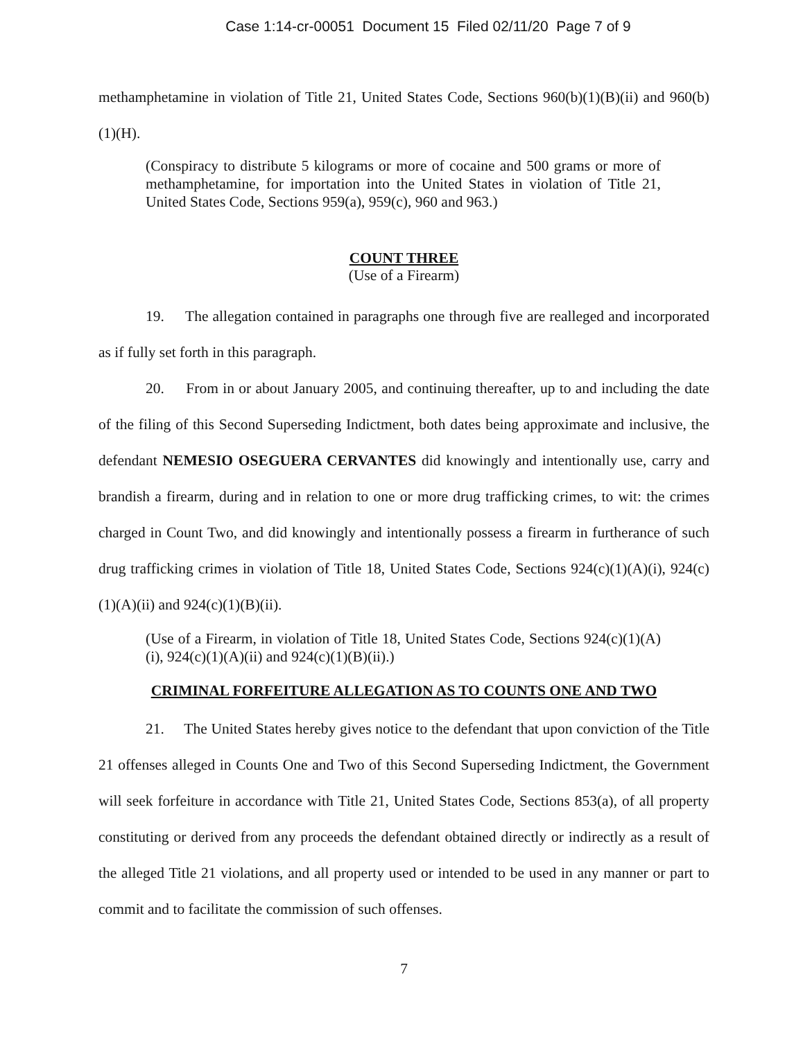Case 1:14-cr-00051 Document 15 Filed 02/11/20 Page 7 of 9
methamphetamine in violation of Title 21, United States Code, Sections 960(b)(1)(B)(ii) and 960(b)(1)(H).
(Conspiracy to distribute 5 kilograms or more of cocaine and 500 grams or more of methamphetamine, for importation into the United States in violation of Title 21, United States Code, Sections 959(a), 959(c), 960 and 963.)
COUNT THREE
(Use of a Firearm)
19. The allegation contained in paragraphs one through five are realleged and incorporated as if fully set forth in this paragraph.
20. From in or about January 2005, and continuing thereafter, up to and including the date of the filing of this Second Superseding Indictment, both dates being approximate and inclusive, the defendant NEMESIO OSEGUERA CERVANTES did knowingly and intentionally use, carry and brandish a firearm, during and in relation to one or more drug trafficking crimes, to wit: the crimes charged in Count Two, and did knowingly and intentionally possess a firearm in furtherance of such drug trafficking crimes in violation of Title 18, United States Code, Sections 924(c)(1)(A)(i), 924(c)(1)(A)(ii) and 924(c)(1)(B)(ii).
(Use of a Firearm, in violation of Title 18, United States Code, Sections 924(c)(1)(A)(i), 924(c)(1)(A)(ii) and 924(c)(1)(B)(ii).)
CRIMINAL FORFEITURE ALLEGATION AS TO COUNTS ONE AND TWO
21. The United States hereby gives notice to the defendant that upon conviction of the Title 21 offenses alleged in Counts One and Two of this Second Superseding Indictment, the Government will seek forfeiture in accordance with Title 21, United States Code, Sections 853(a), of all property constituting or derived from any proceeds the defendant obtained directly or indirectly as a result of the alleged Title 21 violations, and all property used or intended to be used in any manner or part to commit and to facilitate the commission of such offenses.
7